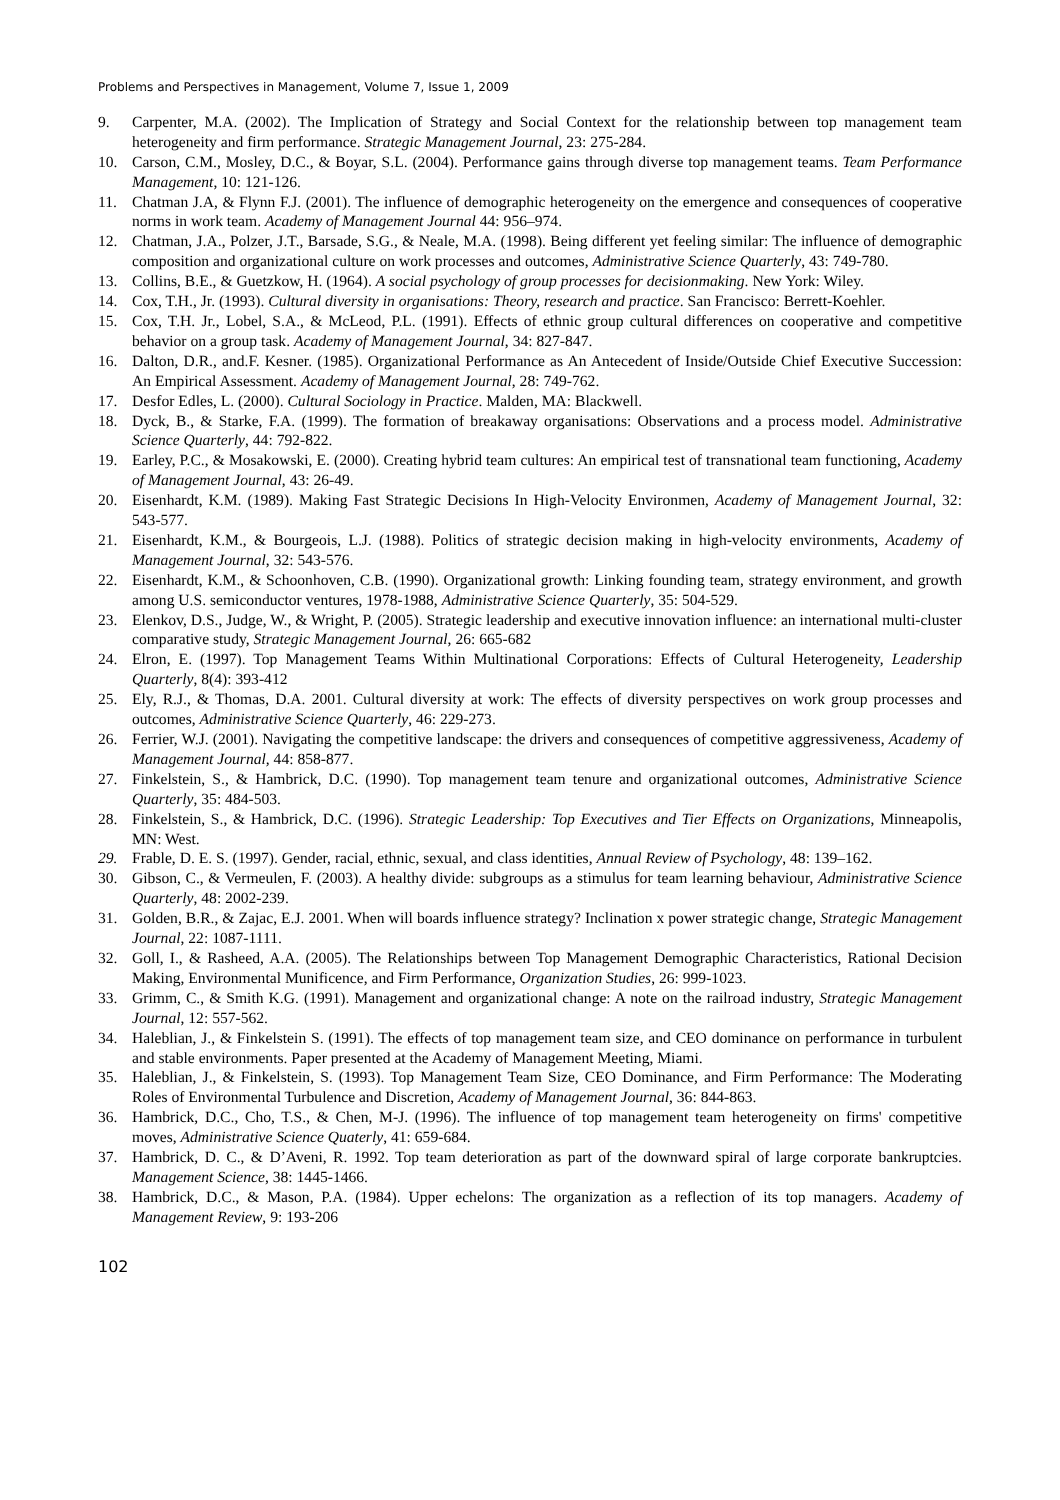Problems and Perspectives in Management, Volume 7, Issue 1, 2009
9. Carpenter, M.A. (2002). The Implication of Strategy and Social Context for the relationship between top management team heterogeneity and firm performance. Strategic Management Journal, 23: 275-284.
10. Carson, C.M., Mosley, D.C., & Boyar, S.L. (2004). Performance gains through diverse top management teams. Team Performance Management, 10: 121-126.
11. Chatman J.A, & Flynn F.J. (2001). The influence of demographic heterogeneity on the emergence and consequences of cooperative norms in work team. Academy of Management Journal 44: 956–974.
12. Chatman, J.A., Polzer, J.T., Barsade, S.G., & Neale, M.A. (1998). Being different yet feeling similar: The influence of demographic composition and organizational culture on work processes and outcomes, Administrative Science Quarterly, 43: 749-780.
13. Collins, B.E., & Guetzkow, H. (1964). A social psychology of group processes for decisionmaking. New York: Wiley.
14. Cox, T.H., Jr. (1993). Cultural diversity in organisations: Theory, research and practice. San Francisco: Berrett-Koehler.
15. Cox, T.H. Jr., Lobel, S.A., & McLeod, P.L. (1991). Effects of ethnic group cultural differences on cooperative and competitive behavior on a group task. Academy of Management Journal, 34: 827-847.
16. Dalton, D.R., and.F. Kesner. (1985). Organizational Performance as An Antecedent of Inside/Outside Chief Executive Succession: An Empirical Assessment. Academy of Management Journal, 28: 749-762.
17. Desfor Edles, L. (2000). Cultural Sociology in Practice. Malden, MA: Blackwell.
18. Dyck, B., & Starke, F.A. (1999). The formation of breakaway organisations: Observations and a process model. Administrative Science Quarterly, 44: 792-822.
19. Earley, P.C., & Mosakowski, E. (2000). Creating hybrid team cultures: An empirical test of transnational team functioning, Academy of Management Journal, 43: 26-49.
20. Eisenhardt, K.M. (1989). Making Fast Strategic Decisions In High-Velocity Environmen, Academy of Management Journal, 32: 543-577.
21. Eisenhardt, K.M., & Bourgeois, L.J. (1988). Politics of strategic decision making in high-velocity environments, Academy of Management Journal, 32: 543-576.
22. Eisenhardt, K.M., & Schoonhoven, C.B. (1990). Organizational growth: Linking founding team, strategy environment, and growth among U.S. semiconductor ventures, 1978-1988, Administrative Science Quarterly, 35: 504-529.
23. Elenkov, D.S., Judge, W., & Wright, P. (2005). Strategic leadership and executive innovation influence: an international multi-cluster comparative study, Strategic Management Journal, 26: 665-682
24. Elron, E. (1997). Top Management Teams Within Multinational Corporations: Effects of Cultural Heterogeneity, Leadership Quarterly, 8(4): 393-412
25. Ely, R.J., & Thomas, D.A. 2001. Cultural diversity at work: The effects of diversity perspectives on work group processes and outcomes, Administrative Science Quarterly, 46: 229-273.
26. Ferrier, W.J. (2001). Navigating the competitive landscape: the drivers and consequences of competitive aggressiveness, Academy of Management Journal, 44: 858-877.
27. Finkelstein, S., & Hambrick, D.C. (1990). Top management team tenure and organizational outcomes, Administrative Science Quarterly, 35: 484-503.
28. Finkelstein, S., & Hambrick, D.C. (1996). Strategic Leadership: Top Executives and Tier Effects on Organizations, Minneapolis, MN: West.
29. Frable, D. E. S. (1997). Gender, racial, ethnic, sexual, and class identities, Annual Review of Psychology, 48: 139–162.
30. Gibson, C., & Vermeulen, F. (2003). A healthy divide: subgroups as a stimulus for team learning behaviour, Administrative Science Quarterly, 48: 2002-239.
31. Golden, B.R., & Zajac, E.J. 2001. When will boards influence strategy? Inclination x power strategic change, Strategic Management Journal, 22: 1087-1111.
32. Goll, I., & Rasheed, A.A. (2005). The Relationships between Top Management Demographic Characteristics, Rational Decision Making, Environmental Munificence, and Firm Performance, Organization Studies, 26: 999-1023.
33. Grimm, C., & Smith K.G. (1991). Management and organizational change: A note on the railroad industry, Strategic Management Journal, 12: 557-562.
34. Haleblian, J., & Finkelstein S. (1991). The effects of top management team size, and CEO dominance on performance in turbulent and stable environments. Paper presented at the Academy of Management Meeting, Miami.
35. Haleblian, J., & Finkelstein, S. (1993). Top Management Team Size, CEO Dominance, and Firm Performance: The Moderating Roles of Environmental Turbulence and Discretion, Academy of Management Journal, 36: 844-863.
36. Hambrick, D.C., Cho, T.S., & Chen, M-J. (1996). The influence of top management team heterogeneity on firms' competitive moves, Administrative Science Quaterly, 41: 659-684.
37. Hambrick, D. C., & D’Aveni, R. 1992. Top team deterioration as part of the downward spiral of large corporate bankruptcies. Management Science, 38: 1445-1466.
38. Hambrick, D.C., & Mason, P.A. (1984). Upper echelons: The organization as a reflection of its top managers. Academy of Management Review, 9: 193-206
102